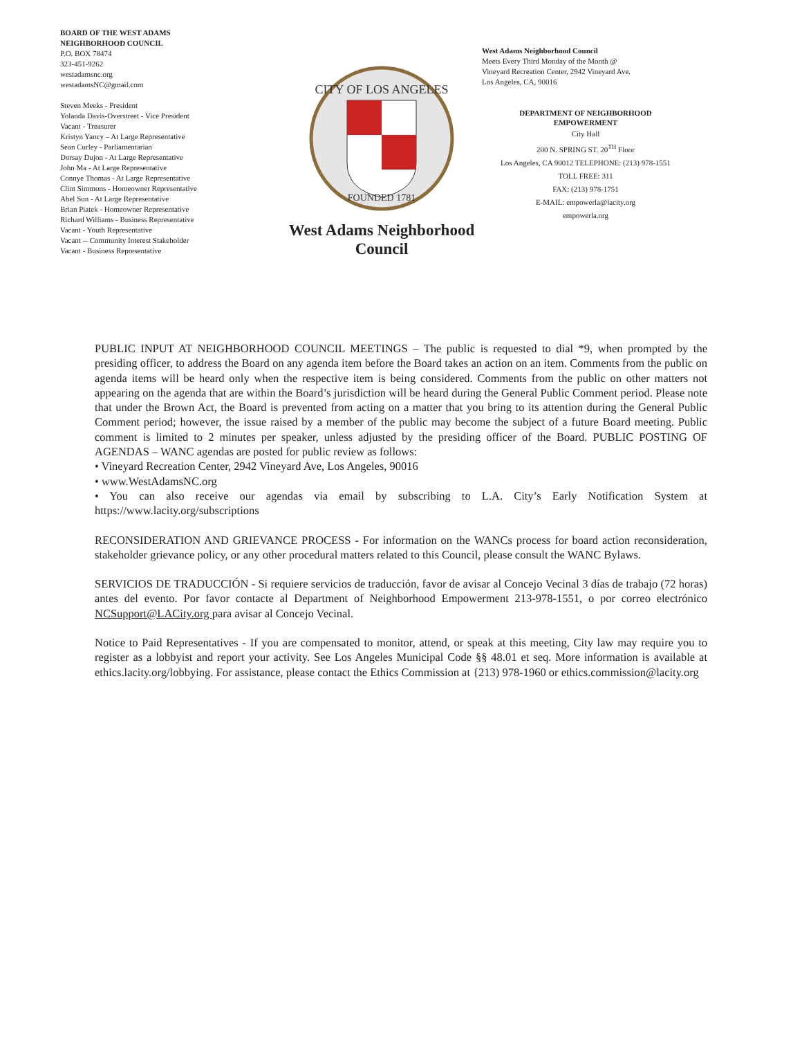BOARD OF THE WEST ADAMS
NEIGHBORHOOD COUNCIL
P.O. BOX 78474
323-451-9262
westadamsnc.org
westadamsNC@gmail.com
Steven Meeks - President
Yolanda Davis-Overstreet - Vice President
Vacant - Treasurer
Kristyn Yancy – At Large Representative
Sean Curley - Parliamentarian
Dorsay Dujon - At Large Representative
John Ma - At Large Representative
Connye Thomas - At Large Representative
Clint Simmons - Homeowner Representative
Abel Sun - At Large Representative
Brian Piatek - Homeowner Representative
Richard Williams - Business Representative
Vacant - Youth Representative
Vacant -- Community Interest Stakeholder
Vacant - Business Representative
CITY OF LOS ANGELES
FOUNDED 1781
West Adams Neighborhood
Council
West Adams Neighborhood Council
Meets Every Third Monday of the Month @
Vineyard Recreation Center, 2942 Vineyard Ave.
Los Angeles, CA, 90016
DEPARTMENT OF NEIGHBORHOOD
EMPOWERMENT
City Hall
200 N. SPRING ST. 20<sup>TH</sup> Floor
Los Angeles, CA 90012 TELEPHONE: (213) 978-1551
TOLL FREE: 311
FAX: (213) 978-1751
E-MAIL: empowerla@lacity.org
empowerla.org
PUBLIC INPUT AT NEIGHBORHOOD COUNCIL MEETINGS – The public is requested to dial *9, when prompted by the presiding officer, to address the Board on any agenda item before the Board takes an action on an item. Comments from the public on agenda items will be heard only when the respective item is being considered. Comments from the public on other matters not appearing on the agenda that are within the Board’s jurisdiction will be heard during the General Public Comment period. Please note that under the Brown Act, the Board is prevented from acting on a matter that you bring to its attention during the General Public Comment period; however, the issue raised by a member of the public may become the subject of a future Board meeting. Public comment is limited to 2 minutes per speaker, unless adjusted by the presiding officer of the Board. PUBLIC POSTING OF AGENDAS – WANC agendas are posted for public review as follows:
• Vineyard Recreation Center, 2942 Vineyard Ave, Los Angeles, 90016
• www.WestAdamsNC.org
• You can also receive our agendas via email by subscribing to L.A. City’s Early Notification System at https://www.lacity.org/subscriptions
RECONSIDERATION AND GRIEVANCE PROCESS - For information on the WANCs process for board action reconsideration, stakeholder grievance policy, or any other procedural matters related to this Council, please consult the WANC Bylaws.
SERVICIOS DE TRADUCCIÓN - Si requiere servicios de traducción, favor de avisar al Concejo Vecinal 3 días de trabajo (72 horas) antes del evento. Por favor contacte al Department of Neighborhood Empowerment 213-978-1551, o por correo electrónico NCSupport@LACity.org para avisar al Concejo Vecinal.
Notice to Paid Representatives - If you are compensated to monitor, attend, or speak at this meeting, City law may require you to register as a lobbyist and report your activity. See Los Angeles Municipal Code §§ 48.01 et seq. More information is available at ethics.lacity.org/lobbying. For assistance, please contact the Ethics Commission at {213) 978-1960 or ethics.commission@lacity.org